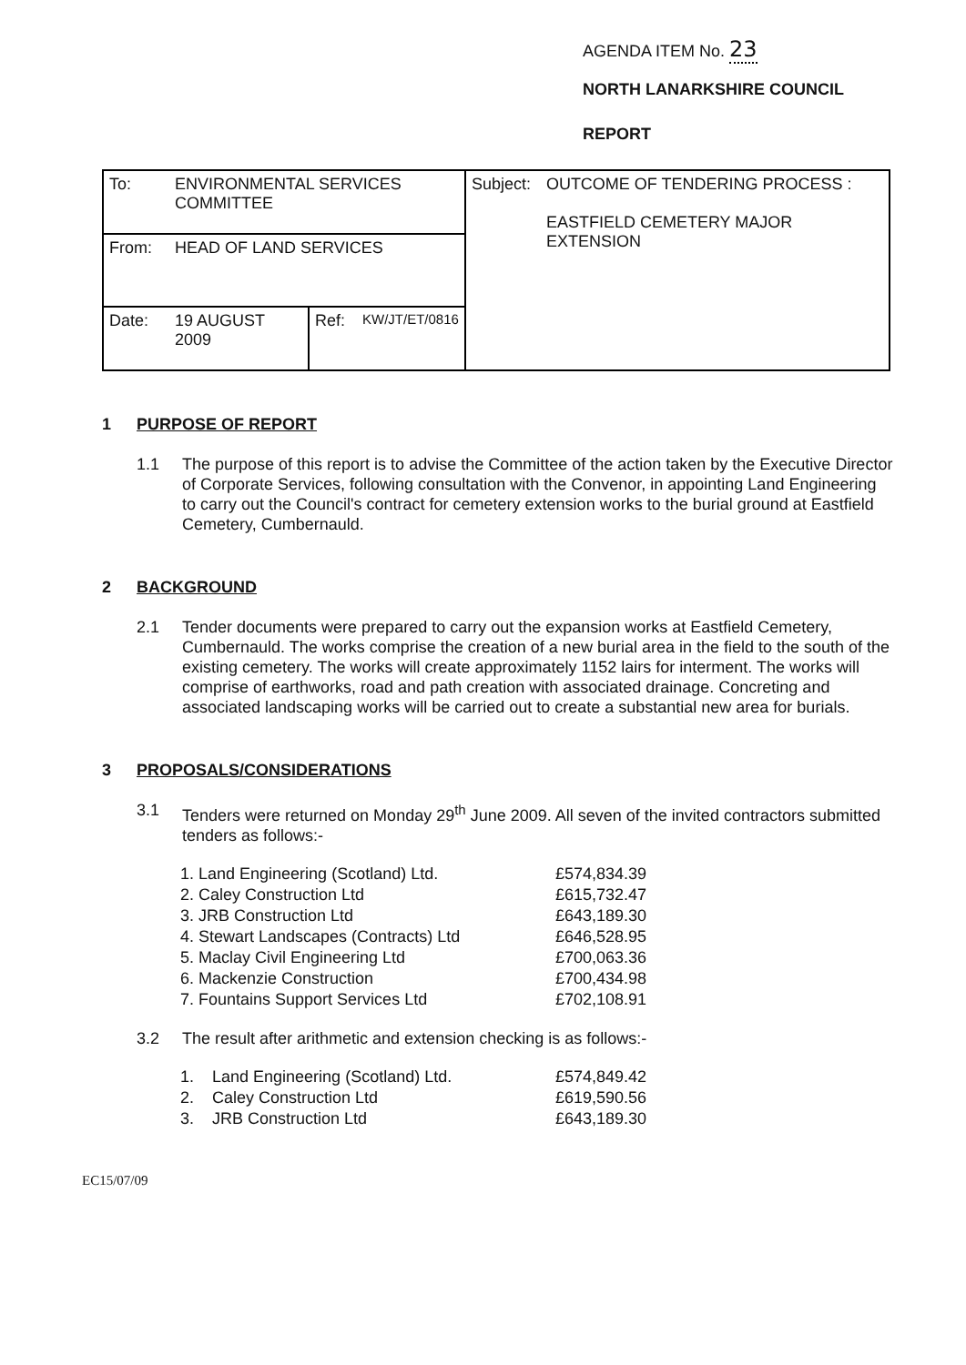AGENDA ITEM No. 23
NORTH LANARKSHIRE COUNCIL
REPORT
| To: | ENVIRONMENTAL SERVICES COMMITTEE | | | Subject: | OUTCOME OF TENDERING PROCESS : EASTFIELD CEMETERY MAJOR EXTENSION |
| From: | HEAD OF LAND SERVICES | | | | |
| Date: | 19 AUGUST 2009 | Ref: | KW/JT/ET/0816 | | |
1 PURPOSE OF REPORT
1.1 The purpose of this report is to advise the Committee of the action taken by the Executive Director of Corporate Services, following consultation with the Convenor, in appointing Land Engineering to carry out the Council's contract for cemetery extension works to the burial ground at Eastfield Cemetery, Cumbernauld.
2 BACKGROUND
2.1 Tender documents were prepared to carry out the expansion works at Eastfield Cemetery, Cumbernauld. The works comprise the creation of a new burial area in the field to the south of the existing cemetery. The works will create approximately 1152 lairs for interment. The works will comprise of earthworks, road and path creation with associated drainage. Concreting and associated landscaping works will be carried out to create a substantial new area for burials.
3 PROPOSALS/CONSIDERATIONS
3.1 Tenders were returned on Monday 29<sup>th</sup> June 2009. All seven of the invited contractors submitted tenders as follows:-
| 1. Land Engineering (Scotland) Ltd. | £574,834.39 |
| 2. Caley Construction Ltd | £615,732.47 |
| 3. JRB Construction Ltd | £643,189.30 |
| 4. Stewart Landscapes (Contracts) Ltd | £646,528.95 |
| 5. Maclay Civil Engineering Ltd | £700,063.36 |
| 6. Mackenzie Construction | £700,434.98 |
| 7. Fountains Support Services Ltd | £702,108.91 |
3.2 The result after arithmetic and extension checking is as follows:-
| 1. Land Engineering (Scotland) Ltd. | £574,849.42 |
| 2. Caley Construction Ltd | £619,590.56 |
| 3. JRB Construction Ltd | £643,189.30 |
EC15/07/09